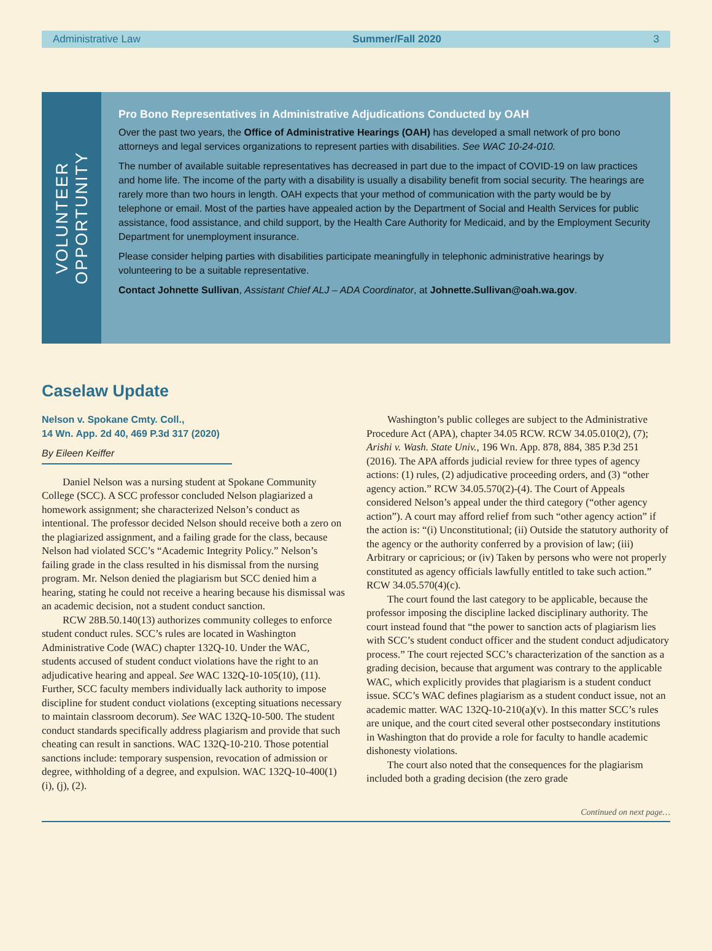Administrative Law Summer/Fall 2020 3
VOLUNTEER
OPPORTUNITY
Pro Bono Representatives in Administrative Adjudications Conducted by OAH
Over the past two years, the Office of Administrative Hearings (OAH) has developed a small network of pro bono attorneys and legal services organizations to represent parties with disabilities. See WAC 10-24-010.
The number of available suitable representatives has decreased in part due to the impact of COVID-19 on law practices and home life. The income of the party with a disability is usually a disability benefit from social security. The hearings are rarely more than two hours in length. OAH expects that your method of communication with the party would be by telephone or email. Most of the parties have appealed action by the Department of Social and Health Services for public assistance, food assistance, and child support, by the Health Care Authority for Medicaid, and by the Employment Security Department for unemployment insurance.
Please consider helping parties with disabilities participate meaningfully in telephonic administrative hearings by volunteering to be a suitable representative.
Contact Johnette Sullivan, Assistant Chief ALJ – ADA Coordinator, at Johnette.Sullivan@oah.wa.gov.
Caselaw Update
Nelson v. Spokane Cmty. Coll.,
14 Wn. App. 2d 40, 469 P.3d 317 (2020)
By Eileen Keiffer
Daniel Nelson was a nursing student at Spokane Community College (SCC). A SCC professor concluded Nelson plagiarized a homework assignment; she characterized Nelson’s conduct as intentional. The professor decided Nelson should receive both a zero on the plagiarized assignment, and a failing grade for the class, because Nelson had violated SCC’s “Academic Integrity Policy.” Nelson’s failing grade in the class resulted in his dismissal from the nursing program. Mr. Nelson denied the plagiarism but SCC denied him a hearing, stating he could not receive a hearing because his dismissal was an academic decision, not a student conduct sanction.
RCW 28B.50.140(13) authorizes community colleges to enforce student conduct rules. SCC’s rules are located in Washington Administrative Code (WAC) chapter 132Q-10. Under the WAC, students accused of student conduct violations have the right to an adjudicative hearing and appeal. See WAC 132Q-10-105(10), (11). Further, SCC faculty members individually lack authority to impose discipline for student conduct violations (excepting situations necessary to maintain classroom decorum). See WAC 132Q-10-500. The student conduct standards specifically address plagiarism and provide that such cheating can result in sanctions. WAC 132Q-10-210. Those potential sanctions include: temporary suspension, revocation of admission or degree, withholding of a degree, and expulsion. WAC 132Q-10-400(1)(i), (j), (2).
Washington’s public colleges are subject to the Administrative Procedure Act (APA), chapter 34.05 RCW. RCW 34.05.010(2), (7); Arishi v. Wash. State Univ., 196 Wn. App. 878, 884, 385 P.3d 251 (2016). The APA affords judicial review for three types of agency actions: (1) rules, (2) adjudicative proceeding orders, and (3) “other agency action.” RCW 34.05.570(2)-(4). The Court of Appeals considered Nelson’s appeal under the third category (“other agency action”). A court may afford relief from such “other agency action” if the action is: “(i) Unconstitutional; (ii) Outside the statutory authority of the agency or the authority conferred by a provision of law; (iii) Arbitrary or capricious; or (iv) Taken by persons who were not properly constituted as agency officials lawfully entitled to take such action.” RCW 34.05.570(4)(c).
The court found the last category to be applicable, because the professor imposing the discipline lacked disciplinary authority. The court instead found that “the power to sanction acts of plagiarism lies with SCC’s student conduct officer and the student conduct adjudicatory process.” The court rejected SCC’s characterization of the sanction as a grading decision, because that argument was contrary to the applicable WAC, which explicitly provides that plagiarism is a student conduct issue. SCC’s WAC defines plagiarism as a student conduct issue, not an academic matter. WAC 132Q-10-210(a)(v). In this matter SCC’s rules are unique, and the court cited several other postsecondary institutions in Washington that do provide a role for faculty to handle academic dishonesty violations.
The court also noted that the consequences for the plagiarism included both a grading decision (the zero grade
Continued on next page…